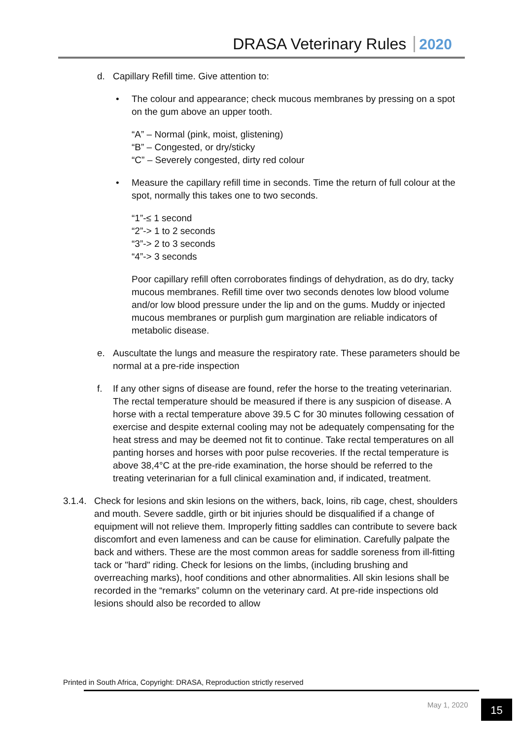DRASA Veterinary Rules 2020
d. Capillary Refill time. Give attention to:
• The colour and appearance; check mucous membranes by pressing on a spot on the gum above an upper tooth.
“A” – Normal (pink, moist, glistening)
“B” – Congested, or dry/sticky
“C” – Severely congested, dirty red colour
• Measure the capillary refill time in seconds. Time the return of full colour at the spot, normally this takes one to two seconds.
“1”-≤ 1 second
“2”-> 1 to 2 seconds
“3”-> 2 to 3 seconds
“4”-> 3 seconds
Poor capillary refill often corroborates findings of dehydration, as do dry, tacky mucous membranes. Refill time over two seconds denotes low blood volume and/or low blood pressure under the lip and on the gums. Muddy or injected mucous membranes or purplish gum margination are reliable indicators of metabolic disease.
e. Auscultate the lungs and measure the respiratory rate. These parameters should be normal at a pre-ride inspection
f. If any other signs of disease are found, refer the horse to the treating veterinarian. The rectal temperature should be measured if there is any suspicion of disease. A horse with a rectal temperature above 39.5 C for 30 minutes following cessation of exercise and despite external cooling may not be adequately compensating for the heat stress and may be deemed not fit to continue. Take rectal temperatures on all panting horses and horses with poor pulse recoveries. If the rectal temperature is above 38,4°C at the pre-ride examination, the horse should be referred to the treating veterinarian for a full clinical examination and, if indicated, treatment.
3.1.4.
Check for lesions and skin lesions on the withers, back, loins, rib cage, chest, shoulders and mouth. Severe saddle, girth or bit injuries should be disqualified if a change of equipment will not relieve them. Improperly fitting saddles can contribute to severe back discomfort and even lameness and can be cause for elimination. Carefully palpate the back and withers. These are the most common areas for saddle soreness from ill-fitting tack or "hard" riding. Check for lesions on the limbs, (including brushing and overreaching marks), hoof conditions and other abnormalities. All skin lesions shall be recorded in the “remarks” column on the veterinary card. At pre-ride inspections old lesions should also be recorded to allow
Printed in South Africa, Copyright: DRASA, Reproduction strictly reserved
May 1, 2020 15